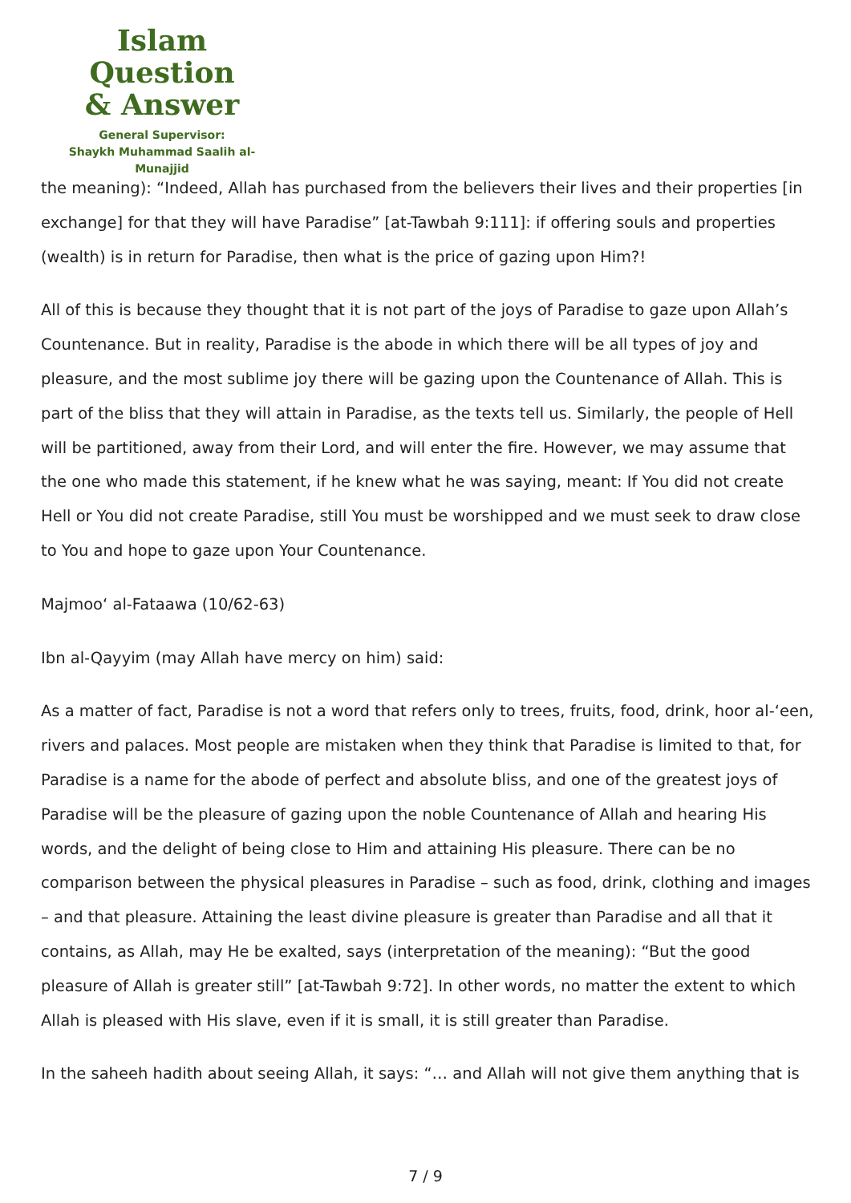Islam Question
& Answer
General Supervisor:
Shaykh Muhammad Saalih al-Munajjid
the meaning): “Indeed, Allah has purchased from the believers their lives and their properties [in exchange] for that they will have Paradise” [at-Tawbah 9:111]: if offering souls and properties (wealth) is in return for Paradise, then what is the price of gazing upon Him?!
All of this is because they thought that it is not part of the joys of Paradise to gaze upon Allah’s Countenance. But in reality, Paradise is the abode in which there will be all types of joy and pleasure, and the most sublime joy there will be gazing upon the Countenance of Allah. This is part of the bliss that they will attain in Paradise, as the texts tell us. Similarly, the people of Hell will be partitioned, away from their Lord, and will enter the fire. However, we may assume that the one who made this statement, if he knew what he was saying, meant: If You did not create Hell or You did not create Paradise, still You must be worshipped and we must seek to draw close to You and hope to gaze upon Your Countenance.
Majmoo‘ al-Fataawa (10/62-63)
Ibn al-Qayyim (may Allah have mercy on him) said:
As a matter of fact, Paradise is not a word that refers only to trees, fruits, food, drink, hoor al-‘een, rivers and palaces. Most people are mistaken when they think that Paradise is limited to that, for Paradise is a name for the abode of perfect and absolute bliss, and one of the greatest joys of Paradise will be the pleasure of gazing upon the noble Countenance of Allah and hearing His words, and the delight of being close to Him and attaining His pleasure. There can be no comparison between the physical pleasures in Paradise – such as food, drink, clothing and images – and that pleasure. Attaining the least divine pleasure is greater than Paradise and all that it contains, as Allah, may He be exalted, says (interpretation of the meaning): “But the good pleasure of Allah is greater still” [at-Tawbah 9:72]. In other words, no matter the extent to which Allah is pleased with His slave, even if it is small, it is still greater than Paradise.
In the saheeh hadith about seeing Allah, it says: “… and Allah will not give them anything that is
7 / 9